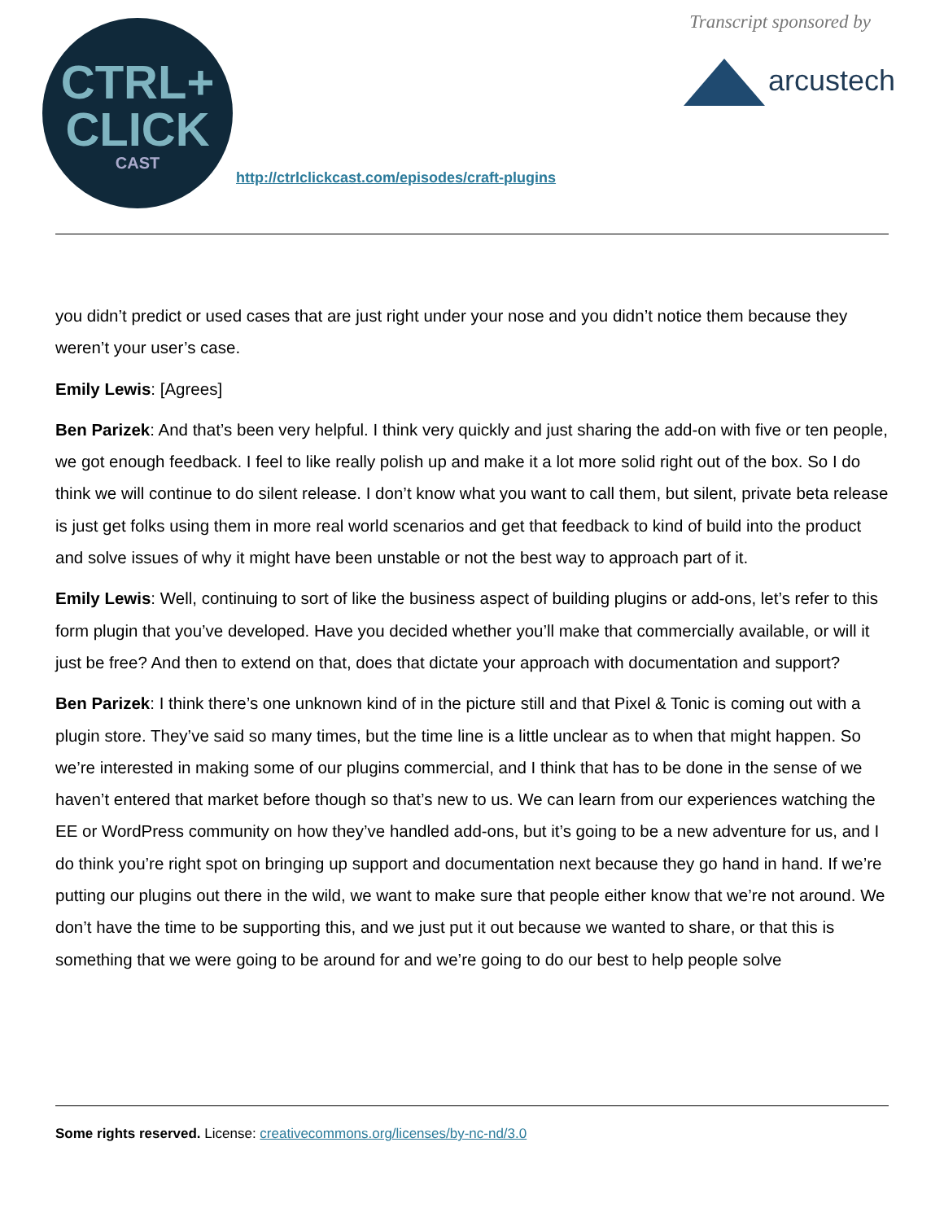CTRL+
CLICK
CAST
http://ctrlclickcast.com/episodes/craft-plugins
Transcript sponsored by
arcustech
you didn’t predict or used cases that are just right under your nose and you didn’t notice them because they weren’t your user’s case.
Emily Lewis: [Agrees]
Ben Parizek: And that’s been very helpful. I think very quickly and just sharing the add-on with five or ten people, we got enough feedback. I feel to like really polish up and make it a lot more solid right out of the box. So I do think we will continue to do silent release. I don’t know what you want to call them, but silent, private beta release is just get folks using them in more real world scenarios and get that feedback to kind of build into the product and solve issues of why it might have been unstable or not the best way to approach part of it.
Emily Lewis: Well, continuing to sort of like the business aspect of building plugins or add-ons, let’s refer to this form plugin that you’ve developed. Have you decided whether you’ll make that commercially available, or will it just be free? And then to extend on that, does that dictate your approach with documentation and support?
Ben Parizek: I think there’s one unknown kind of in the picture still and that Pixel & Tonic is coming out with a plugin store. They’ve said so many times, but the time line is a little unclear as to when that might happen. So we’re interested in making some of our plugins commercial, and I think that has to be done in the sense of we haven’t entered that market before though so that’s new to us. We can learn from our experiences watching the EE or WordPress community on how they’ve handled add-ons, but it’s going to be a new adventure for us, and I do think you’re right spot on bringing up support and documentation next because they go hand in hand. If we’re putting our plugins out there in the wild, we want to make sure that people either know that we’re not around. We don’t have the time to be supporting this, and we just put it out because we wanted to share, or that this is something that we were going to be around for and we’re going to do our best to help people solve
Some rights reserved. License: creativecommons.org/licenses/by-nc-nd/3.0